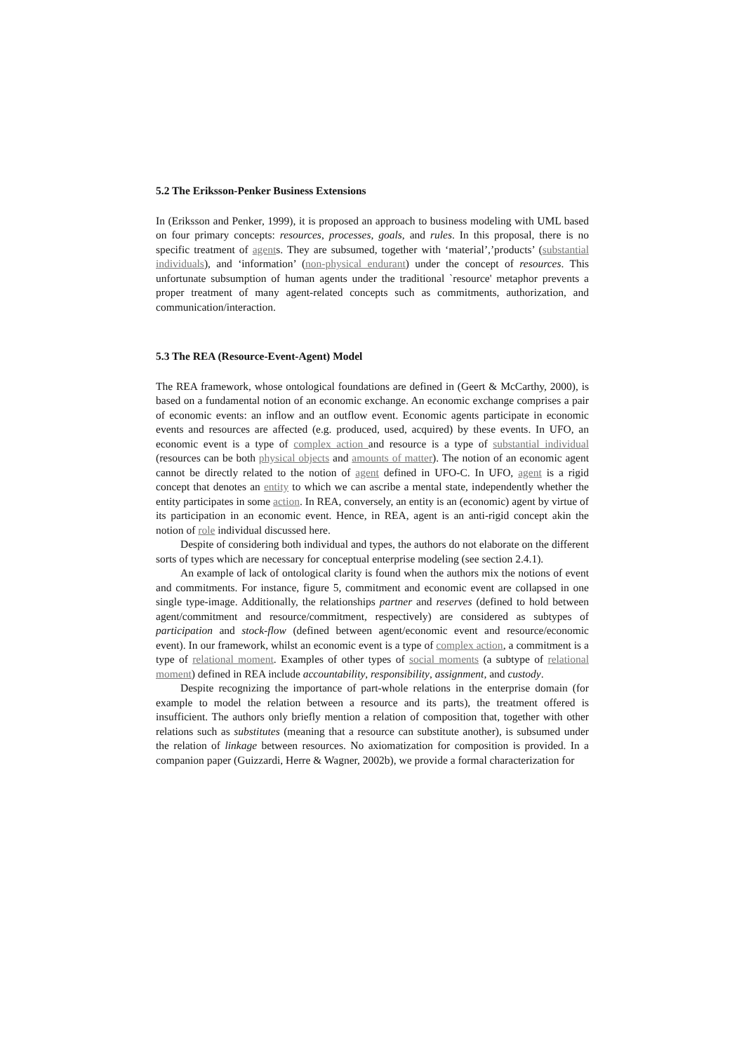5.2 The Eriksson-Penker Business Extensions
In (Eriksson and Penker, 1999), it is proposed an approach to business modeling with UML based on four primary concepts: resources, processes, goals, and rules. In this proposal, there is no specific treatment of agents. They are subsumed, together with ‘material’,’products’ (substantial individuals), and ‘information’ (non-physical endurant) under the concept of resources. This unfortunate subsumption of human agents under the traditional `resource' metaphor prevents a proper treatment of many agent-related concepts such as commitments, authorization, and communication/interaction.
5.3 The REA (Resource-Event-Agent) Model
The REA framework, whose ontological foundations are defined in (Geert & McCarthy, 2000), is based on a fundamental notion of an economic exchange. An economic exchange comprises a pair of economic events: an inflow and an outflow event. Economic agents participate in economic events and resources are affected (e.g. produced, used, acquired) by these events. In UFO, an economic event is a type of complex action and resource is a type of substantial individual (resources can be both physical objects and amounts of matter). The notion of an economic agent cannot be directly related to the notion of agent defined in UFO-C. In UFO, agent is a rigid concept that denotes an entity to which we can ascribe a mental state, independently whether the entity participates in some action. In REA, conversely, an entity is an (economic) agent by virtue of its participation in an economic event. Hence, in REA, agent is an anti-rigid concept akin the notion of role individual discussed here.
Despite of considering both individual and types, the authors do not elaborate on the different sorts of types which are necessary for conceptual enterprise modeling (see section 2.4.1).
An example of lack of ontological clarity is found when the authors mix the notions of event and commitments. For instance, figure 5, commitment and economic event are collapsed in one single type-image. Additionally, the relationships partner and reserves (defined to hold between agent/commitment and resource/commitment, respectively) are considered as subtypes of participation and stock-flow (defined between agent/economic event and resource/economic event). In our framework, whilst an economic event is a type of complex action, a commitment is a type of relational moment. Examples of other types of social moments (a subtype of relational moment) defined in REA include accountability, responsibility, assignment, and custody.
Despite recognizing the importance of part-whole relations in the enterprise domain (for example to model the relation between a resource and its parts), the treatment offered is insufficient. The authors only briefly mention a relation of composition that, together with other relations such as substitutes (meaning that a resource can substitute another), is subsumed under the relation of linkage between resources. No axiomatization for composition is provided. In a companion paper (Guizzardi, Herre & Wagner, 2002b), we provide a formal characterization for